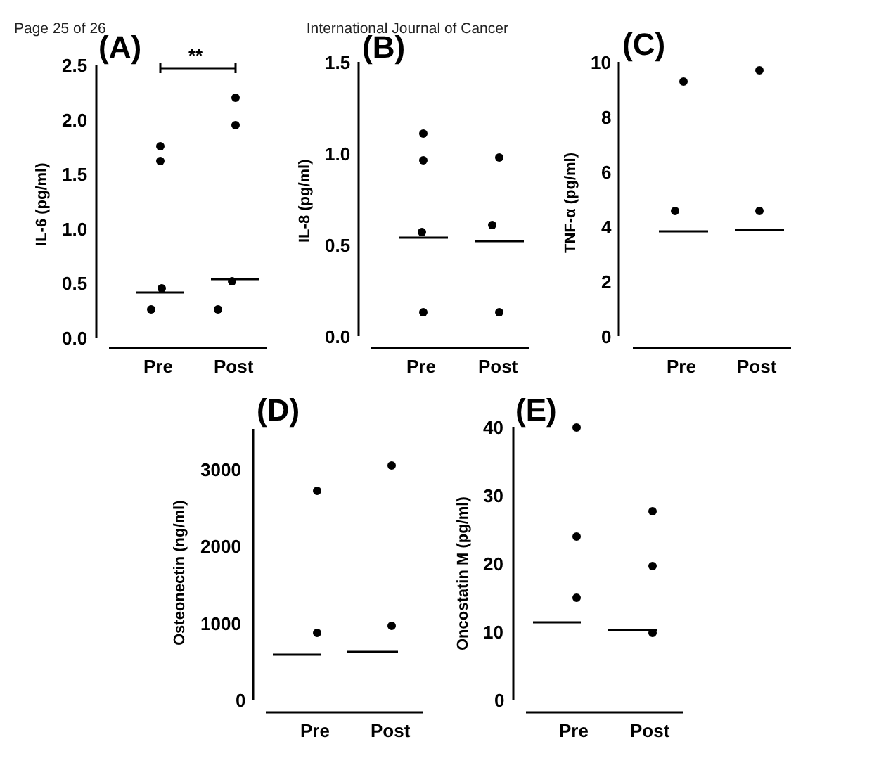Page 25 of 26 International Journal of Cancer
(A)
**
(B)
(C)
(D)
(E)
2.5
2.0
1.5
1.0
0.5
0.0
1.5
1.0
0.5
0.0
10
8
6
4
2
0
3000
2000
1000
0
40
30
20
10
0
Pre
Post
Pre
Post
Pre
Post
Pre
Post
Pre
Post
IL-6 (pg/ml)
IL-8 (pg/ml)
TNF-α (pg/ml)
Osteonectin (ng/ml)
Oncostatin M (pg/ml)